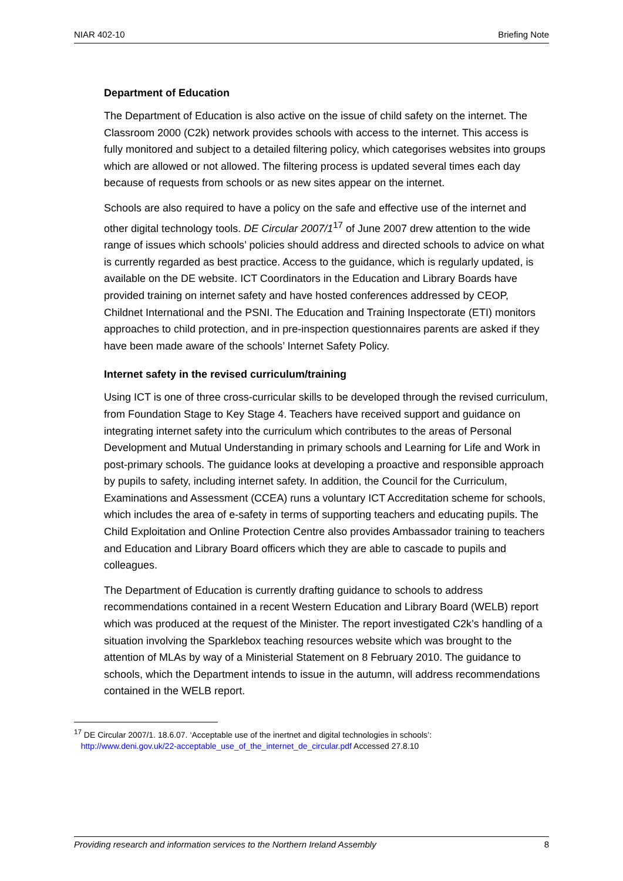NIAR 402-10 Briefing Note
Department of Education
The Department of Education is also active on the issue of child safety on the internet. The Classroom 2000 (C2k) network provides schools with access to the internet. This access is fully monitored and subject to a detailed filtering policy, which categorises websites into groups which are allowed or not allowed. The filtering process is updated several times each day because of requests from schools or as new sites appear on the internet.
Schools are also required to have a policy on the safe and effective use of the internet and other digital technology tools. DE Circular 2007/1<sup>17</sup> of June 2007 drew attention to the wide range of issues which schools’ policies should address and directed schools to advice on what is currently regarded as best practice. Access to the guidance, which is regularly updated, is available on the DE website. ICT Coordinators in the Education and Library Boards have provided training on internet safety and have hosted conferences addressed by CEOP, Childnet International and the PSNI. The Education and Training Inspectorate (ETI) monitors approaches to child protection, and in pre-inspection questionnaires parents are asked if they have been made aware of the schools’ Internet Safety Policy.
Internet safety in the revised curriculum/training
Using ICT is one of three cross-curricular skills to be developed through the revised curriculum, from Foundation Stage to Key Stage 4. Teachers have received support and guidance on integrating internet safety into the curriculum which contributes to the areas of Personal Development and Mutual Understanding in primary schools and Learning for Life and Work in post-primary schools. The guidance looks at developing a proactive and responsible approach by pupils to safety, including internet safety. In addition, the Council for the Curriculum, Examinations and Assessment (CCEA) runs a voluntary ICT Accreditation scheme for schools, which includes the area of e-safety in terms of supporting teachers and educating pupils. The Child Exploitation and Online Protection Centre also provides Ambassador training to teachers and Education and Library Board officers which they are able to cascade to pupils and colleagues.
The Department of Education is currently drafting guidance to schools to address recommendations contained in a recent Western Education and Library Board (WELB) report which was produced at the request of the Minister. The report investigated C2k’s handling of a situation involving the Sparklebox teaching resources website which was brought to the attention of MLAs by way of a Ministerial Statement on 8 February 2010. The guidance to schools, which the Department intends to issue in the autumn, will address recommendations contained in the WELB report.
<sup>17</sup> DE Circular 2007/1. 18.6.07. ‘Acceptable use of the inertnet and digital technologies in schools’:
http://www.deni.gov.uk/22-acceptable_use_of_the_internet_de_circular.pdf Accessed 27.8.10
Providing research and information services to the Northern Ireland Assembly 8